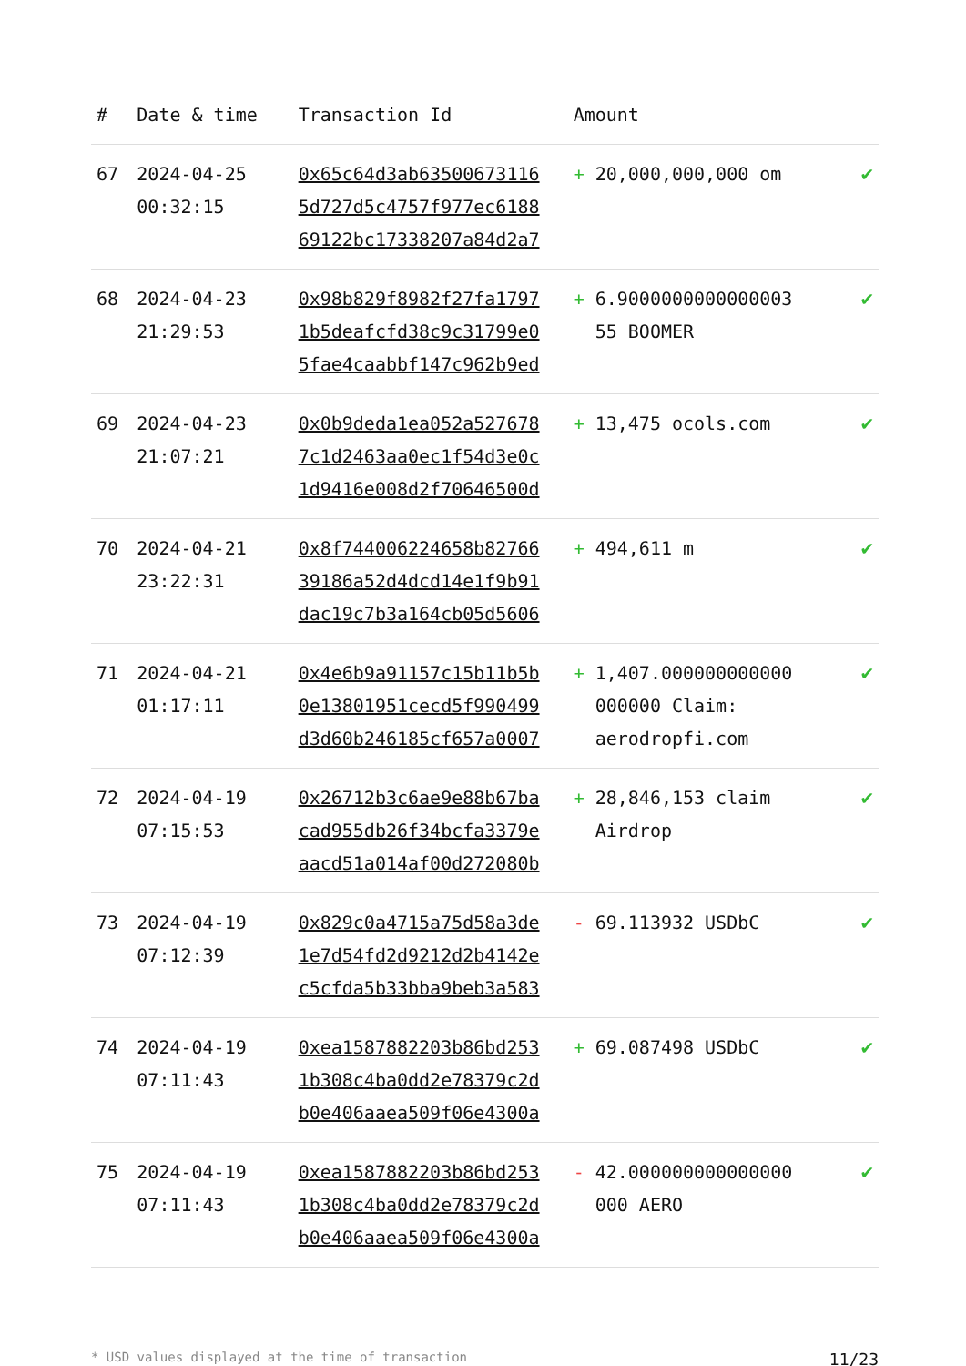| # | Date & time | Transaction Id | Amount | |
| --- | --- | --- | --- | --- |
| 67 | 2024-04-25 00:32:15 | 0x65c64d3ab63500673116 5d727d5c4757f977ec6188 69122bc17338207a84d2a7 | + 20,000,000,000 om | ✔ |
| 68 | 2024-04-23 21:29:53 | 0x98b829f8982f27fa1797 1b5deafcfd38c9c31799e0 5fae4caabbf147c962b9ed | + 6.9000000000000003 55 BOOMER | ✔ |
| 69 | 2024-04-23 21:07:21 | 0x0b9deda1ea052a527678 7c1d2463aa0ec1f54d3e0c 1d9416e008d2f70646500d | + 13,475 ocols.com | ✔ |
| 70 | 2024-04-21 23:22:31 | 0x8f744006224658b82766 39186a52d4dcd14e1f9b91 dac19c7b3a164cb05d5606 | + 494,611 m | ✔ |
| 71 | 2024-04-21 01:17:11 | 0x4e6b9a91157c15b11b5b 0e13801951cecd5f990499 d3d60b246185cf657a0007 | + 1,407.000000000000 000000 Claim: aerodropfi.com | ✔ |
| 72 | 2024-04-19 07:15:53 | 0x26712b3c6ae9e88b67ba cad955db26f34bcfa3379e aacd51a014af00d272080b | + 28,846,153 claim Airdrop | ✔ |
| 73 | 2024-04-19 07:12:39 | 0x829c0a4715a75d58a3de 1e7d54fd2d9212d2b4142e c5cfda5b33bba9beb3a583 | - 69.113932 USDbC | ✔ |
| 74 | 2024-04-19 07:11:43 | 0xea1587882203b86bd253 1b308c4ba0dd2e78379c2d b0e406aaea509f06e4300a | + 69.087498 USDbC | ✔ |
| 75 | 2024-04-19 07:11:43 | 0xea1587882203b86bd253 1b308c4ba0dd2e78379c2d b0e406aaea509f06e4300a | - 42.000000000000000 000 AERO | ✔ |
* USD values displayed at the time of transaction 11/23